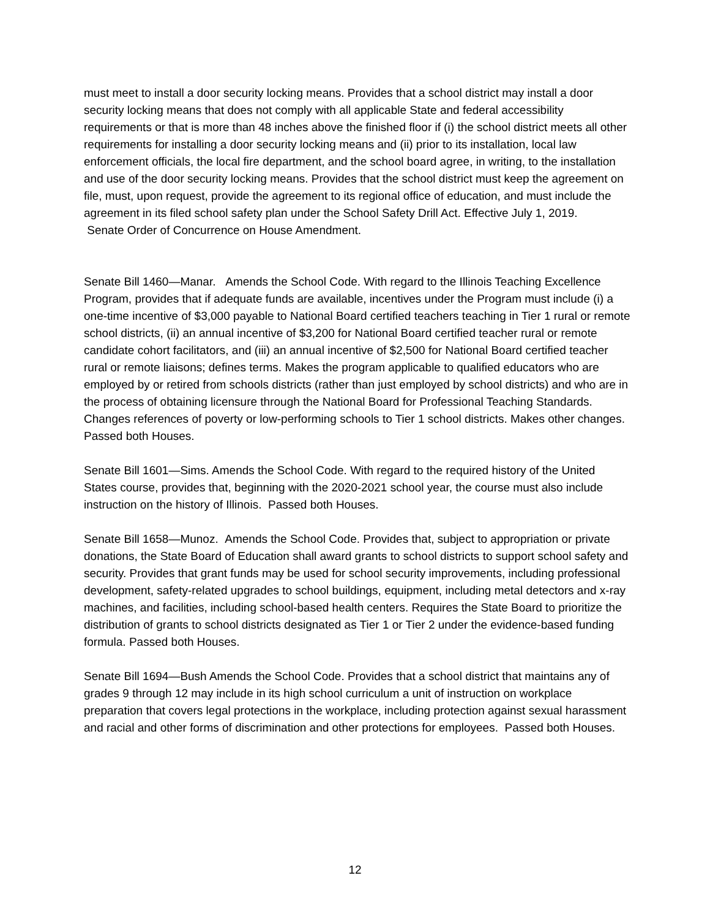must meet to install a door security locking means. Provides that a school district may install a door security locking means that does not comply with all applicable State and federal accessibility requirements or that is more than 48 inches above the finished floor if (i) the school district meets all other requirements for installing a door security locking means and (ii) prior to its installation, local law enforcement officials, the local fire department, and the school board agree, in writing, to the installation and use of the door security locking means. Provides that the school district must keep the agreement on file, must, upon request, provide the agreement to its regional office of education, and must include the agreement in its filed school safety plan under the School Safety Drill Act. Effective July 1, 2019.
Senate Order of Concurrence on House Amendment.
Senate Bill 1460—Manar. Amends the School Code. With regard to the Illinois Teaching Excellence Program, provides that if adequate funds are available, incentives under the Program must include (i) a one-time incentive of $3,000 payable to National Board certified teachers teaching in Tier 1 rural or remote school districts, (ii) an annual incentive of $3,200 for National Board certified teacher rural or remote candidate cohort facilitators, and (iii) an annual incentive of $2,500 for National Board certified teacher rural or remote liaisons; defines terms. Makes the program applicable to qualified educators who are employed by or retired from schools districts (rather than just employed by school districts) and who are in the process of obtaining licensure through the National Board for Professional Teaching Standards. Changes references of poverty or low-performing schools to Tier 1 school districts. Makes other changes. Passed both Houses.
Senate Bill 1601—Sims. Amends the School Code. With regard to the required history of the United States course, provides that, beginning with the 2020-2021 school year, the course must also include instruction on the history of Illinois. Passed both Houses.
Senate Bill 1658—Munoz. Amends the School Code. Provides that, subject to appropriation or private donations, the State Board of Education shall award grants to school districts to support school safety and security. Provides that grant funds may be used for school security improvements, including professional development, safety-related upgrades to school buildings, equipment, including metal detectors and x-ray machines, and facilities, including school-based health centers. Requires the State Board to prioritize the distribution of grants to school districts designated as Tier 1 or Tier 2 under the evidence-based funding formula. Passed both Houses.
Senate Bill 1694—Bush Amends the School Code. Provides that a school district that maintains any of grades 9 through 12 may include in its high school curriculum a unit of instruction on workplace preparation that covers legal protections in the workplace, including protection against sexual harassment and racial and other forms of discrimination and other protections for employees. Passed both Houses.
12